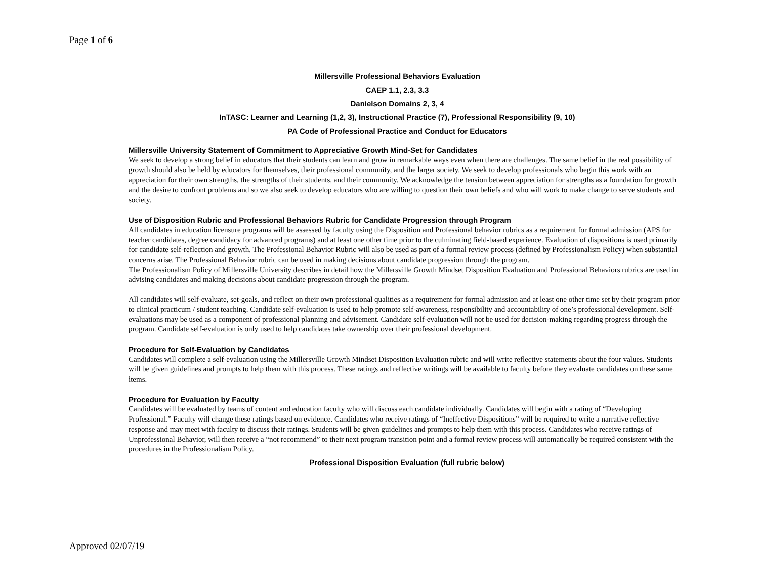Page 1 of 6
Millersville Professional Behaviors Evaluation
CAEP 1.1, 2.3, 3.3
Danielson Domains 2, 3, 4
InTASC: Learner and Learning (1,2, 3), Instructional Practice (7), Professional Responsibility (9, 10)
PA Code of Professional Practice and Conduct for Educators
Millersville University Statement of Commitment to Appreciative Growth Mind-Set for Candidates
We seek to develop a strong belief in educators that their students can learn and grow in remarkable ways even when there are challenges. The same belief in the real possibility of growth should also be held by educators for themselves, their professional community, and the larger society. We seek to develop professionals who begin this work with an appreciation for their own strengths, the strengths of their students, and their community. We acknowledge the tension between appreciation for strengths as a foundation for growth and the desire to confront problems and so we also seek to develop educators who are willing to question their own beliefs and who will work to make change to serve students and society.
Use of Disposition Rubric and Professional Behaviors Rubric for Candidate Progression through Program
All candidates in education licensure programs will be assessed by faculty using the Disposition and Professional behavior rubrics as a requirement for formal admission (APS for teacher candidates, degree candidacy for advanced programs) and at least one other time prior to the culminating field-based experience. Evaluation of dispositions is used primarily for candidate self-reflection and growth. The Professional Behavior Rubric will also be used as part of a formal review process (defined by Professionalism Policy) when substantial concerns arise. The Professional Behavior rubric can be used in making decisions about candidate progression through the program.
The Professionalism Policy of Millersville University describes in detail how the Millersville Growth Mindset Disposition Evaluation and Professional Behaviors rubrics are used in advising candidates and making decisions about candidate progression through the program.
All candidates will self-evaluate, set-goals, and reflect on their own professional qualities as a requirement for formal admission and at least one other time set by their program prior to clinical practicum / student teaching. Candidate self-evaluation is used to help promote self-awareness, responsibility and accountability of one’s professional development. Self-evaluations may be used as a component of professional planning and advisement. Candidate self-evaluation will not be used for decision-making regarding progress through the program. Candidate self-evaluation is only used to help candidates take ownership over their professional development.
Procedure for Self-Evaluation by Candidates
Candidates will complete a self-evaluation using the Millersville Growth Mindset Disposition Evaluation rubric and will write reflective statements about the four values. Students will be given guidelines and prompts to help them with this process. These ratings and reflective writings will be available to faculty before they evaluate candidates on these same items.
Procedure for Evaluation by Faculty
Candidates will be evaluated by teams of content and education faculty who will discuss each candidate individually. Candidates will begin with a rating of “Developing Professional.” Faculty will change these ratings based on evidence. Candidates who receive ratings of “Ineffective Dispositions” will be required to write a narrative reflective response and may meet with faculty to discuss their ratings. Students will be given guidelines and prompts to help them with this process. Candidates who receive ratings of Unprofessional Behavior, will then receive a “not recommend” to their next program transition point and a formal review process will automatically be required consistent with the procedures in the Professionalism Policy.
Professional Disposition Evaluation (full rubric below)
Approved 02/07/19